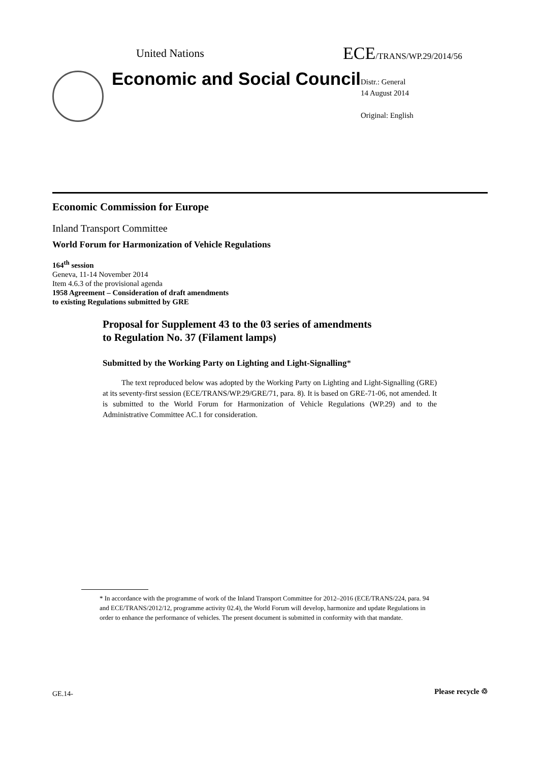United Nations ECE/TRANS/WP.29/2014/56
Economic and Social Council
Distr.: General
14 August 2014
Original: English
Economic Commission for Europe
Inland Transport Committee
World Forum for Harmonization of Vehicle Regulations
164<sup>th</sup> session
Geneva, 11-14 November 2014
Item 4.6.3 of the provisional agenda
1958 Agreement – Consideration of draft amendments
to existing Regulations submitted by GRE
Proposal for Supplement 43 to the 03 series of amendments
to Regulation No. 37 (Filament lamps)
Submitted by the Working Party on Lighting and Light-Signalling*
The text reproduced below was adopted by the Working Party on Lighting and Light-Signalling (GRE) at its seventy-first session (ECE/TRANS/WP.29/GRE/71, para. 8). It is based on GRE-71-06, not amended. It is submitted to the World Forum for Harmonization of Vehicle Regulations (WP.29) and to the Administrative Committee AC.1 for consideration.
* In accordance with the programme of work of the Inland Transport Committee for 2012–2016 (ECE/TRANS/224, para. 94 and ECE/TRANS/2012/12, programme activity 02.4), the World Forum will develop, harmonize and update Regulations in order to enhance the performance of vehicles. The present document is submitted in conformity with that mandate.
GE.14- Please recycle ♲